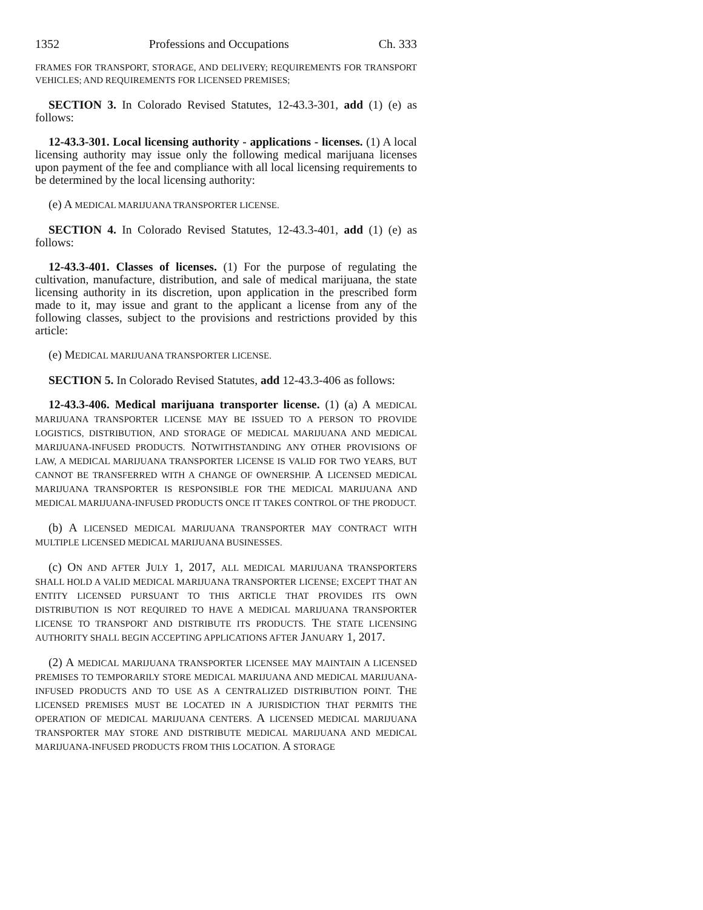1352 Professions and Occupations Ch. 333
FRAMES FOR TRANSPORT, STORAGE, AND DELIVERY; REQUIREMENTS FOR TRANSPORT VEHICLES; AND REQUIREMENTS FOR LICENSED PREMISES;
SECTION 3. In Colorado Revised Statutes, 12-43.3-301, add (1) (e) as follows:
12-43.3-301. Local licensing authority - applications - licenses. (1) A local licensing authority may issue only the following medical marijuana licenses upon payment of the fee and compliance with all local licensing requirements to be determined by the local licensing authority:
(e) A MEDICAL MARIJUANA TRANSPORTER LICENSE.
SECTION 4. In Colorado Revised Statutes, 12-43.3-401, add (1) (e) as follows:
12-43.3-401. Classes of licenses. (1) For the purpose of regulating the cultivation, manufacture, distribution, and sale of medical marijuana, the state licensing authority in its discretion, upon application in the prescribed form made to it, may issue and grant to the applicant a license from any of the following classes, subject to the provisions and restrictions provided by this article:
(e) MEDICAL MARIJUANA TRANSPORTER LICENSE.
SECTION 5. In Colorado Revised Statutes, add 12-43.3-406 as follows:
12-43.3-406. Medical marijuana transporter license. (1) (a) A MEDICAL MARIJUANA TRANSPORTER LICENSE MAY BE ISSUED TO A PERSON TO PROVIDE LOGISTICS, DISTRIBUTION, AND STORAGE OF MEDICAL MARIJUANA AND MEDICAL MARIJUANA-INFUSED PRODUCTS. NOTWITHSTANDING ANY OTHER PROVISIONS OF LAW, A MEDICAL MARIJUANA TRANSPORTER LICENSE IS VALID FOR TWO YEARS, BUT CANNOT BE TRANSFERRED WITH A CHANGE OF OWNERSHIP. A LICENSED MEDICAL MARIJUANA TRANSPORTER IS RESPONSIBLE FOR THE MEDICAL MARIJUANA AND MEDICAL MARIJUANA-INFUSED PRODUCTS ONCE IT TAKES CONTROL OF THE PRODUCT.
(b) A LICENSED MEDICAL MARIJUANA TRANSPORTER MAY CONTRACT WITH MULTIPLE LICENSED MEDICAL MARIJUANA BUSINESSES.
(c) ON AND AFTER JULY 1, 2017, ALL MEDICAL MARIJUANA TRANSPORTERS SHALL HOLD A VALID MEDICAL MARIJUANA TRANSPORTER LICENSE; EXCEPT THAT AN ENTITY LICENSED PURSUANT TO THIS ARTICLE THAT PROVIDES ITS OWN DISTRIBUTION IS NOT REQUIRED TO HAVE A MEDICAL MARIJUANA TRANSPORTER LICENSE TO TRANSPORT AND DISTRIBUTE ITS PRODUCTS. THE STATE LICENSING AUTHORITY SHALL BEGIN ACCEPTING APPLICATIONS AFTER JANUARY 1, 2017.
(2) A MEDICAL MARIJUANA TRANSPORTER LICENSEE MAY MAINTAIN A LICENSED PREMISES TO TEMPORARILY STORE MEDICAL MARIJUANA AND MEDICAL MARIJUANA-INFUSED PRODUCTS AND TO USE AS A CENTRALIZED DISTRIBUTION POINT. THE LICENSED PREMISES MUST BE LOCATED IN A JURISDICTION THAT PERMITS THE OPERATION OF MEDICAL MARIJUANA CENTERS. A LICENSED MEDICAL MARIJUANA TRANSPORTER MAY STORE AND DISTRIBUTE MEDICAL MARIJUANA AND MEDICAL MARIJUANA-INFUSED PRODUCTS FROM THIS LOCATION. A STORAGE